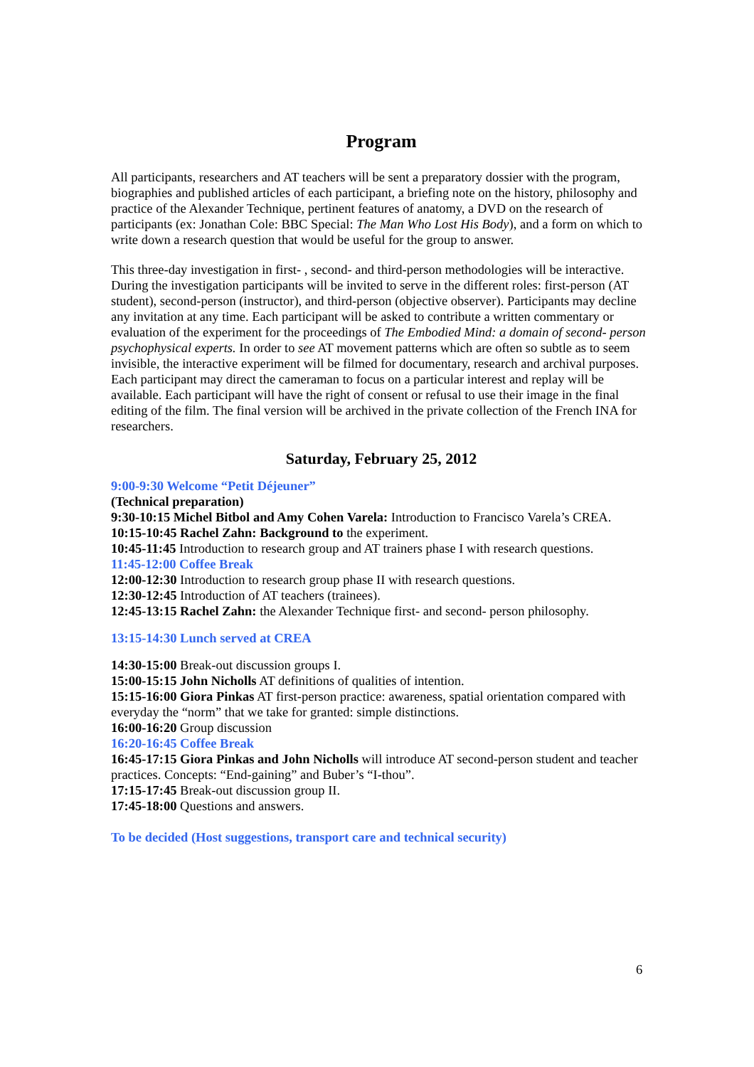Program
All participants, researchers and AT teachers will be sent a preparatory dossier with the program, biographies and published articles of each participant, a briefing note on the history, philosophy and practice of the Alexander Technique, pertinent features of anatomy, a DVD on the research of participants (ex: Jonathan Cole: BBC Special: The Man Who Lost His Body), and a form on which to write down a research question that would be useful for the group to answer.
This three-day investigation in first- , second- and third-person methodologies will be interactive. During the investigation participants will be invited to serve in the different roles: first-person (AT student), second-person (instructor), and third-person (objective observer). Participants may decline any invitation at any time. Each participant will be asked to contribute a written commentary or evaluation of the experiment for the proceedings of The Embodied Mind: a domain of second- person psychophysical experts. In order to see AT movement patterns which are often so subtle as to seem invisible, the interactive experiment will be filmed for documentary, research and archival purposes. Each participant may direct the cameraman to focus on a particular interest and replay will be available. Each participant will have the right of consent or refusal to use their image in the final editing of the film. The final version will be archived in the private collection of the French INA for researchers.
Saturday, February 25, 2012
9:00-9:30 Welcome “Petit Déjeuner”
(Technical preparation)
9:30-10:15 Michel Bitbol and Amy Cohen Varela: Introduction to Francisco Varela’s CREA.
10:15-10:45 Rachel Zahn: Background to the experiment.
10:45-11:45 Introduction to research group and AT trainers phase I with research questions.
11:45-12:00 Coffee Break
12:00-12:30 Introduction to research group phase II with research questions.
12:30-12:45 Introduction of AT teachers (trainees).
12:45-13:15 Rachel Zahn: the Alexander Technique first- and second- person philosophy.
13:15-14:30 Lunch served at CREA
14:30-15:00 Break-out discussion groups I.
15:00-15:15 John Nicholls AT definitions of qualities of intention.
15:15-16:00 Giora Pinkas AT first-person practice: awareness, spatial orientation compared with everyday the “norm” that we take for granted: simple distinctions.
16:00-16:20 Group discussion
16:20-16:45 Coffee Break
16:45-17:15 Giora Pinkas and John Nicholls will introduce AT second-person student and teacher practices. Concepts: “End-gaining” and Buber’s “I-thou”.
17:15-17:45 Break-out discussion group II.
17:45-18:00 Questions and answers.
To be decided (Host suggestions, transport care and technical security)
6